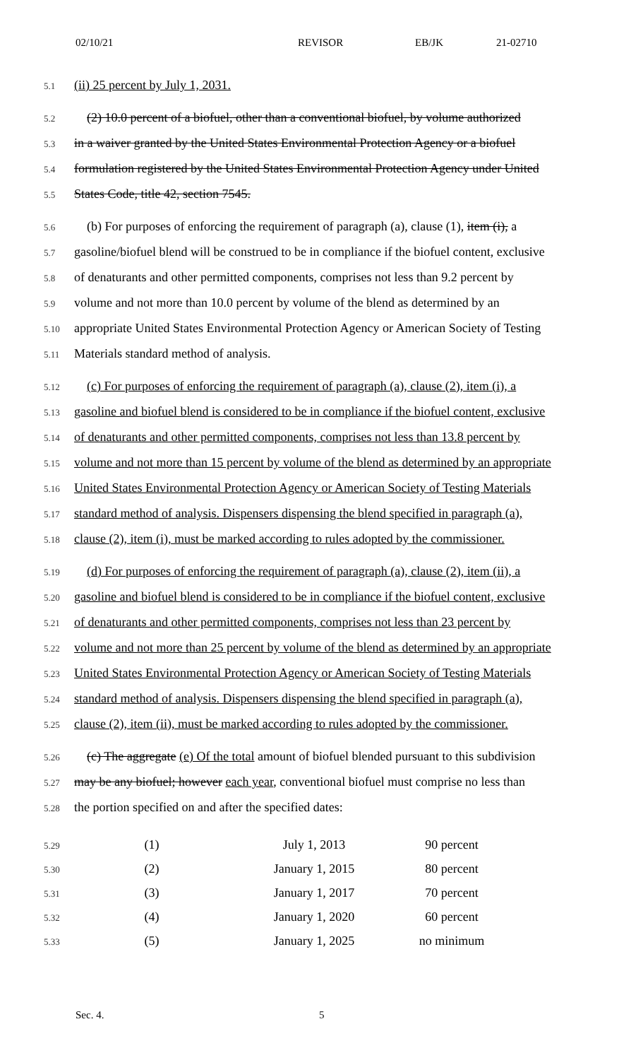02/10/21 REVISOR EB/JK 21-02710
5.1
(ii) 25 percent by July 1, 2031.
5.2
(2) 10.0 percent of a biofuel, other than a conventional biofuel, by volume authorized
5.3
in a waiver granted by the United States Environmental Protection Agency or a biofuel
5.4
formulation registered by the United States Environmental Protection Agency under United
5.5
States Code, title 42, section 7545.
5.6
(b) For purposes of enforcing the requirement of paragraph (a), clause (1), item (i), a
5.7
gasoline/biofuel blend will be construed to be in compliance if the biofuel content, exclusive
5.8
of denaturants and other permitted components, comprises not less than 9.2 percent by
5.9
volume and not more than 10.0 percent by volume of the blend as determined by an
5.10
appropriate United States Environmental Protection Agency or American Society of Testing
5.11
Materials standard method of analysis.
5.12
(c) For purposes of enforcing the requirement of paragraph (a), clause (2), item (i), a
5.13
gasoline and biofuel blend is considered to be in compliance if the biofuel content, exclusive
5.14
of denaturants and other permitted components, comprises not less than 13.8 percent by
5.15
volume and not more than 15 percent by volume of the blend as determined by an appropriate
5.16
United States Environmental Protection Agency or American Society of Testing Materials
5.17
standard method of analysis. Dispensers dispensing the blend specified in paragraph (a),
5.18
clause (2), item (i), must be marked according to rules adopted by the commissioner.
5.19
(d) For purposes of enforcing the requirement of paragraph (a), clause (2), item (ii), a
5.20
gasoline and biofuel blend is considered to be in compliance if the biofuel content, exclusive
5.21
of denaturants and other permitted components, comprises not less than 23 percent by
5.22
volume and not more than 25 percent by volume of the blend as determined by an appropriate
5.23
United States Environmental Protection Agency or American Society of Testing Materials
5.24
standard method of analysis. Dispensers dispensing the blend specified in paragraph (a),
5.25
clause (2), item (ii), must be marked according to rules adopted by the commissioner.
5.26
(c) The aggregate (e) Of the total amount of biofuel blended pursuant to this subdivision
5.27
may be any biofuel; however each year, conventional biofuel must comprise no less than
5.28
the portion specified on and after the specified dates:
| 5.29 | (1) | July 1, 2013 | 90 percent |
| 5.30 | (2) | January 1, 2015 | 80 percent |
| 5.31 | (3) | January 1, 2017 | 70 percent |
| 5.32 | (4) | January 1, 2020 | 60 percent |
| 5.33 | (5) | January 1, 2025 | no minimum |
Sec. 4. 5